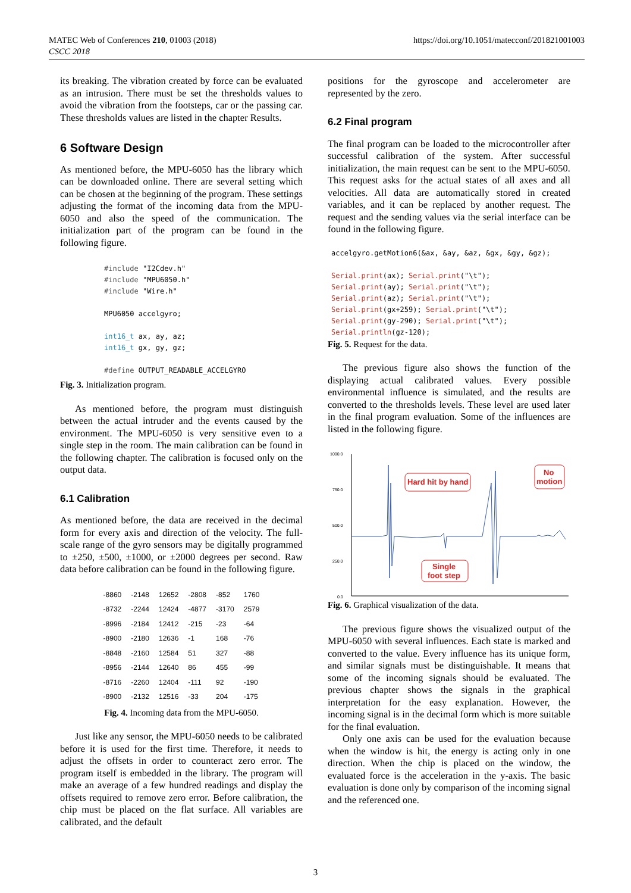MATEC Web of Conferences 210, 01003 (2018)
CSCC 2018
https://doi.org/10.1051/matecconf/201821001003
its breaking. The vibration created by force can be evaluated as an intrusion. There must be set the thresholds values to avoid the vibration from the footsteps, car or the passing car. These thresholds values are listed in the chapter Results.
6 Software Design
As mentioned before, the MPU-6050 has the library which can be downloaded online. There are several setting which can be chosen at the beginning of the program. These settings adjusting the format of the incoming data from the MPU-6050 and also the speed of the communication. The initialization part of the program can be found in the following figure.
#include "I2Cdev.h" #include "MPU6050.h" #include "Wire.h" MPU6050 accelgyro; int16_t ax, ay, az; int16_t gx, gy, gz; #define OUTPUT_READABLE_ACCELGYRO
Fig. 3. Initialization program.
As mentioned before, the program must distinguish between the actual intruder and the events caused by the environment. The MPU-6050 is very sensitive even to a single step in the room. The main calibration can be found in the following chapter. The calibration is focused only on the output data.
6.1 Calibration
As mentioned before, the data are received in the decimal form for every axis and direction of the velocity. The full-scale range of the gyro sensors may be digitally programmed to ±250, ±500, ±1000, or ±2000 degrees per second. Raw data before calibration can be found in the following figure.
| -8860 | -2148 | 12652 | -2808 | -852 | 1760 |
| -8732 | -2244 | 12424 | -4877 | -3170 | 2579 |
| -8996 | -2184 | 12412 | -215 | -23 | -64 |
| -8900 | -2180 | 12636 | -1 | 168 | -76 |
| -8848 | -2160 | 12584 | 51 | 327 | -88 |
| -8956 | -2144 | 12640 | 86 | 455 | -99 |
| -8716 | -2260 | 12404 | -111 | 92 | -190 |
| -8900 | -2132 | 12516 | -33 | 204 | -175 |
Fig. 4. Incoming data from the MPU-6050.
Just like any sensor, the MPU-6050 needs to be calibrated before it is used for the first time. Therefore, it needs to adjust the offsets in order to counteract zero error. The program itself is embedded in the library. The program will make an average of a few hundred readings and display the offsets required to remove zero error. Before calibration, the chip must be placed on the flat surface. All variables are calibrated, and the default
positions for the gyroscope and accelerometer are represented by the zero.
6.2 Final program
The final program can be loaded to the microcontroller after successful calibration of the system. After successful initialization, the main request can be sent to the MPU-6050. This request asks for the actual states of all axes and all velocities. All data are automatically stored in created variables, and it can be replaced by another request. The request and the sending values via the serial interface can be found in the following figure.
accelgyro.getMotion6(&ax, &ay, &az, &gx, &gy, &gz); Serial.print(ax); Serial.print("\t"); Serial.print(ay); Serial.print("\t"); Serial.print(az); Serial.print("\t"); Serial.print(gx+259); Serial.print("\t"); Serial.print(gy-290); Serial.print("\t"); Serial.println(gz-120);
Fig. 5. Request for the data.
The previous figure also shows the function of the displaying actual calibrated values. Every possible environmental influence is simulated, and the results are converted to the thresholds levels. These level are used later in the final program evaluation. Some of the influences are listed in the following figure.
1000.0
750.0
500.0
250.0
0.0
Hard hit by hand
No
motion
Single
foot step
Fig. 6. Graphical visualization of the data.
The previous figure shows the visualized output of the MPU-6050 with several influences. Each state is marked and converted to the value. Every influence has its unique form, and similar signals must be distinguishable. It means that some of the incoming signals should be evaluated. The previous chapter shows the signals in the graphical interpretation for the easy explanation. However, the incoming signal is in the decimal form which is more suitable for the final evaluation.
Only one axis can be used for the evaluation because when the window is hit, the energy is acting only in one direction. When the chip is placed on the window, the evaluated force is the acceleration in the y-axis. The basic evaluation is done only by comparison of the incoming signal and the referenced one.
3